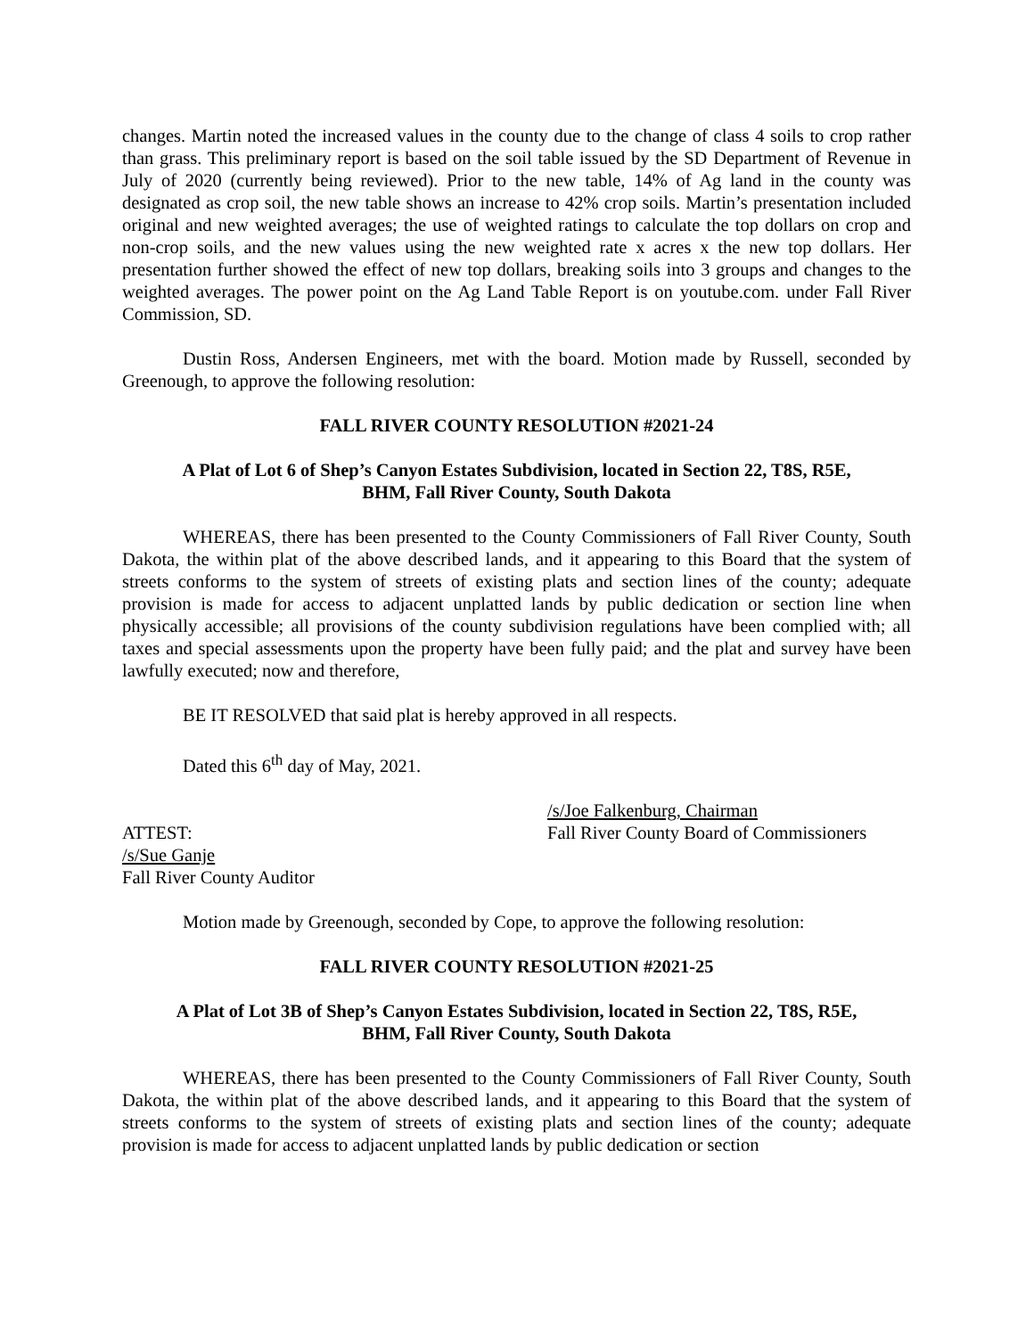changes. Martin noted the increased values in the county due to the change of class 4 soils to crop rather than grass. This preliminary report is based on the soil table issued by the SD Department of Revenue in July of 2020 (currently being reviewed). Prior to the new table, 14% of Ag land in the county was designated as crop soil, the new table shows an increase to 42% crop soils. Martin’s presentation included original and new weighted averages; the use of weighted ratings to calculate the top dollars on crop and non-crop soils, and the new values using the new weighted rate x acres x the new top dollars. Her presentation further showed the effect of new top dollars, breaking soils into 3 groups and changes to the weighted averages. The power point on the Ag Land Table Report is on youtube.com. under Fall River Commission, SD.
Dustin Ross, Andersen Engineers, met with the board. Motion made by Russell, seconded by Greenough, to approve the following resolution:
FALL RIVER COUNTY RESOLUTION #2021-24
A Plat of Lot 6 of Shep’s Canyon Estates Subdivision, located in Section 22, T8S, R5E,
BHM, Fall River County, South Dakota
WHEREAS, there has been presented to the County Commissioners of Fall River County, South Dakota, the within plat of the above described lands, and it appearing to this Board that the system of streets conforms to the system of streets of existing plats and section lines of the county; adequate provision is made for access to adjacent unplatted lands by public dedication or section line when physically accessible; all provisions of the county subdivision regulations have been complied with; all taxes and special assessments upon the property have been fully paid; and the plat and survey have been lawfully executed; now and therefore,
BE IT RESOLVED that said plat is hereby approved in all respects.
Dated this 6<sup>th</sup> day of May, 2021.
ATTEST:
/s/Sue Ganje
Fall River County Auditor
/s/Joe Falkenburg, Chairman
Fall River County Board of Commissioners
Motion made by Greenough, seconded by Cope, to approve the following resolution:
FALL RIVER COUNTY RESOLUTION #2021-25
A Plat of Lot 3B of Shep’s Canyon Estates Subdivision, located in Section 22, T8S, R5E,
BHM, Fall River County, South Dakota
WHEREAS, there has been presented to the County Commissioners of Fall River County, South Dakota, the within plat of the above described lands, and it appearing to this Board that the system of streets conforms to the system of streets of existing plats and section lines of the county; adequate provision is made for access to adjacent unplatted lands by public dedication or section